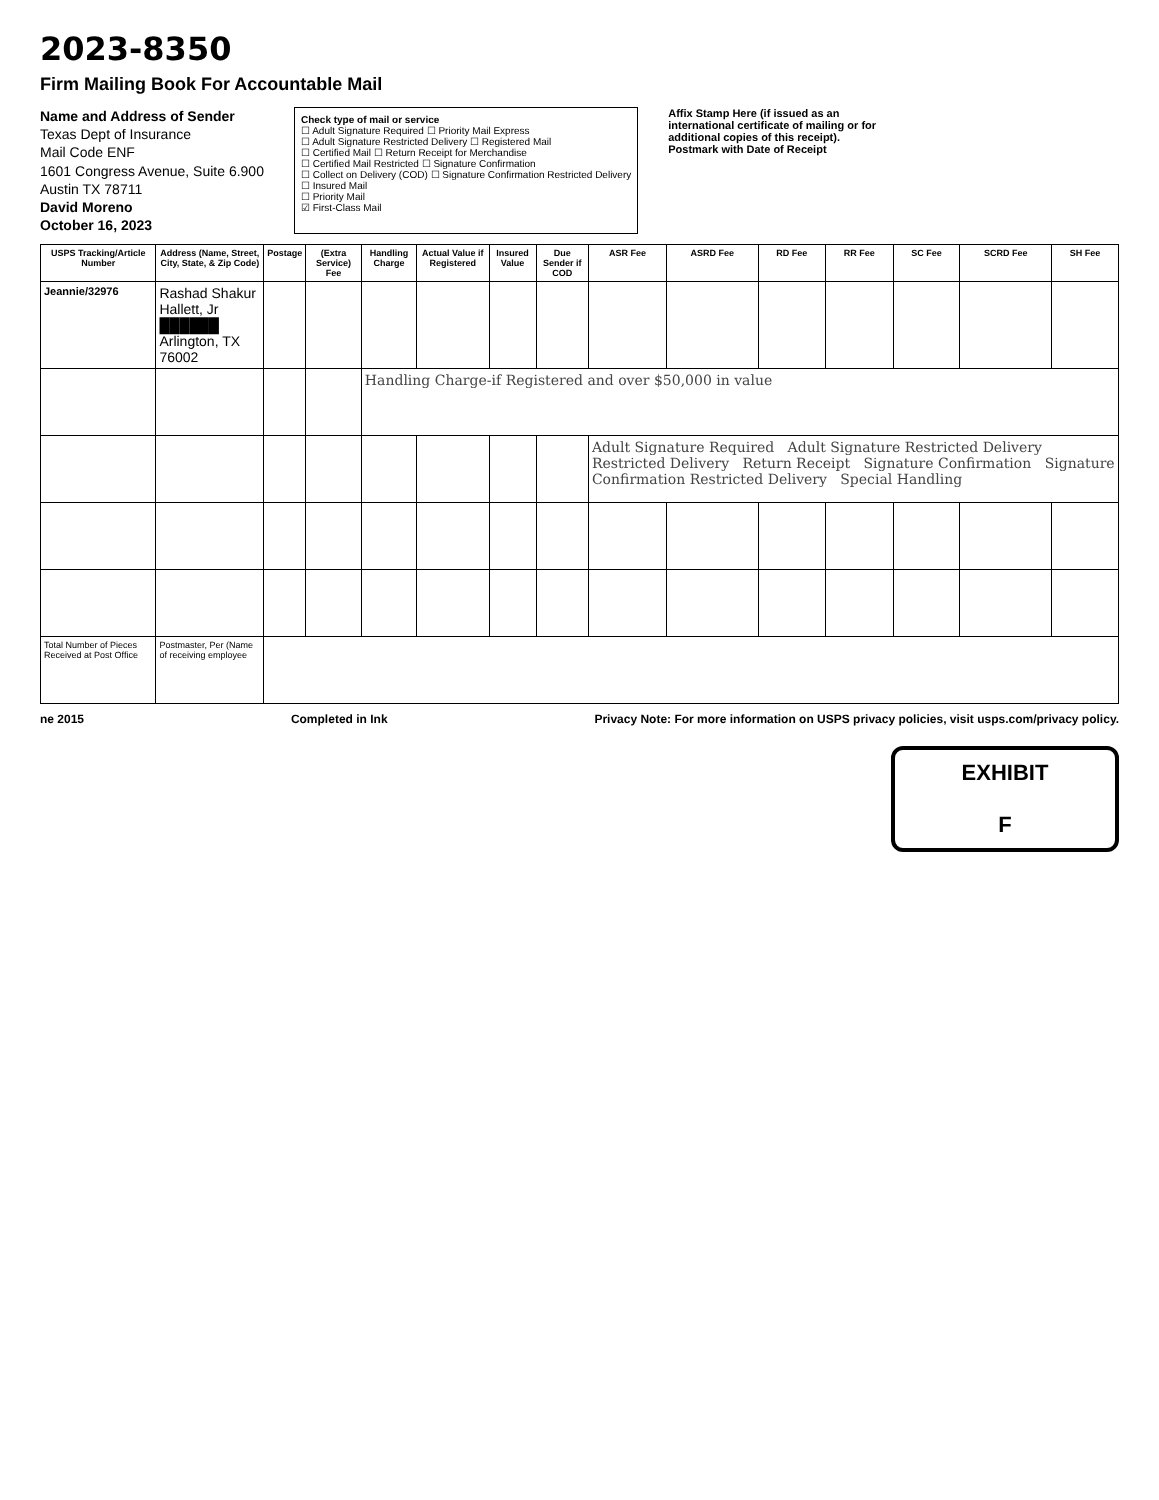2023-8350
Firm Mailing Book For Accountable Mail
Name and Address of Sender
Texas Dept of Insurance
Mail Code ENF
1601 Congress Avenue, Suite 6.900
Austin TX 78711
David Moreno
October 16, 2023
Check type of mail or service
☐ Adult Signature Required ☐ Priority Mail Express
☐ Adult Signature Restricted Delivery ☐ Registered Mail
☐ Certified Mail ☐ Return Receipt for Merchandise
☐ Certified Mail Restricted ☐ Signature Confirmation
☐ Collect on Delivery (COD) ☐ Signature Confirmation Restricted Delivery
☐ Insured Mail
☐ Priority Mail
☑ First-Class Mail
Affix Stamp Here (if issued as an international certificate of mailing or for additional copies of this receipt). Postmark with Date of Receipt
| USPS Tracking/Article Number | Address (Name, Street, City, State, & Zip Code) | Postage | (Extra Service) Fee | Handling Charge | Actual Value if Registered | Insured Value | Due Sender if COD | ASR Fee | ASRD Fee | RD Fee | RR Fee | SC Fee | SCRD Fee | SH Fee |
| --- | --- | --- | --- | --- | --- | --- | --- | --- | --- | --- | --- | --- | --- | --- |
| Jeannie/32976 | Rashad Shakur Hallett, Jr ██████ Arlington, TX 76002 | | | | | | | | | | | | | |
| | | | | Handling Charge-if Registered and over $50,000 in value | | | | | | | | | | |
| | | | | | | | | Adult Signature Required Adult Signature Restricted Delivery Restricted Delivery Return Receipt Signature Confirmation Signature Confirmation Restricted Delivery Special Handling | | | | | | |
| Total Number of Pieces Received at Post Office | Postmaster, Per (Name of receiving employee | | | | | | | | | | | | | |
ne 2015 Completed in Ink Privacy Note: For more information on USPS privacy policies, visit usps.com/privacy policy.
EXHIBIT
F